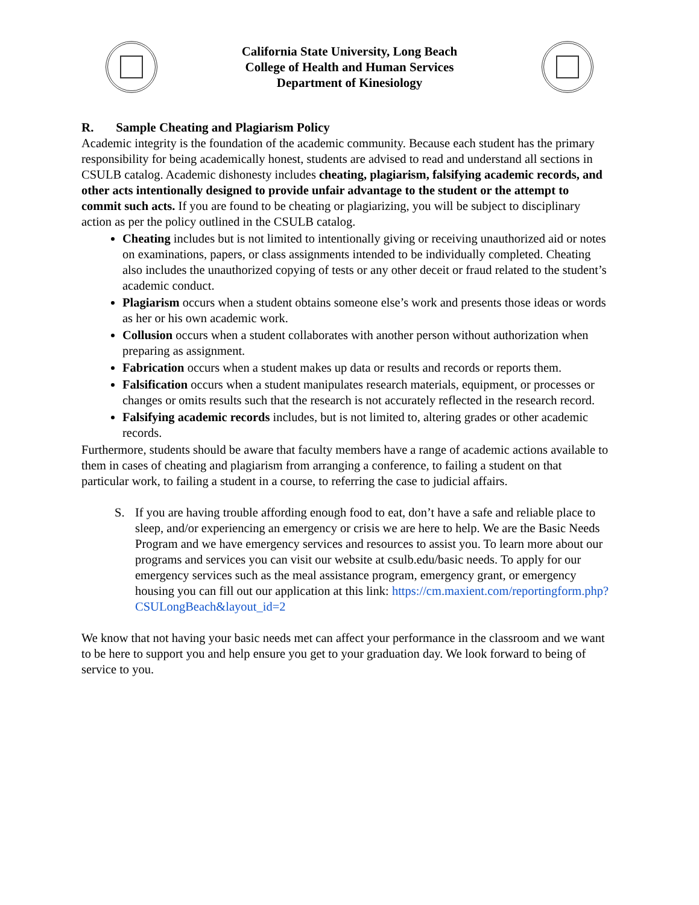California State University, Long Beach
College of Health and Human Services
Department of Kinesiology
R. Sample Cheating and Plagiarism Policy
Academic integrity is the foundation of the academic community. Because each student has the primary responsibility for being academically honest, students are advised to read and understand all sections in CSULB catalog. Academic dishonesty includes cheating, plagiarism, falsifying academic records, and other acts intentionally designed to provide unfair advantage to the student or the attempt to commit such acts. If you are found to be cheating or plagiarizing, you will be subject to disciplinary action as per the policy outlined in the CSULB catalog.
Cheating includes but is not limited to intentionally giving or receiving unauthorized aid or notes on examinations, papers, or class assignments intended to be individually completed. Cheating also includes the unauthorized copying of tests or any other deceit or fraud related to the student’s academic conduct.
Plagiarism occurs when a student obtains someone else’s work and presents those ideas or words as her or his own academic work.
Collusion occurs when a student collaborates with another person without authorization when preparing as assignment.
Fabrication occurs when a student makes up data or results and records or reports them.
Falsification occurs when a student manipulates research materials, equipment, or processes or changes or omits results such that the research is not accurately reflected in the research record.
Falsifying academic records includes, but is not limited to, altering grades or other academic records.
Furthermore, students should be aware that faculty members have a range of academic actions available to them in cases of cheating and plagiarism from arranging a conference, to failing a student on that particular work, to failing a student in a course, to referring the case to judicial affairs.
S. If you are having trouble affording enough food to eat, don’t have a safe and reliable place to sleep, and/or experiencing an emergency or crisis we are here to help. We are the Basic Needs Program and we have emergency services and resources to assist you. To learn more about our programs and services you can visit our website at csulb.edu/basic needs. To apply for our emergency services such as the meal assistance program, emergency grant, or emergency housing you can fill out our application at this link: https://cm.maxient.com/reportingform.php?CSULongBeach&layout_id=2
We know that not having your basic needs met can affect your performance in the classroom and we want to be here to support you and help ensure you get to your graduation day. We look forward to being of service to you.